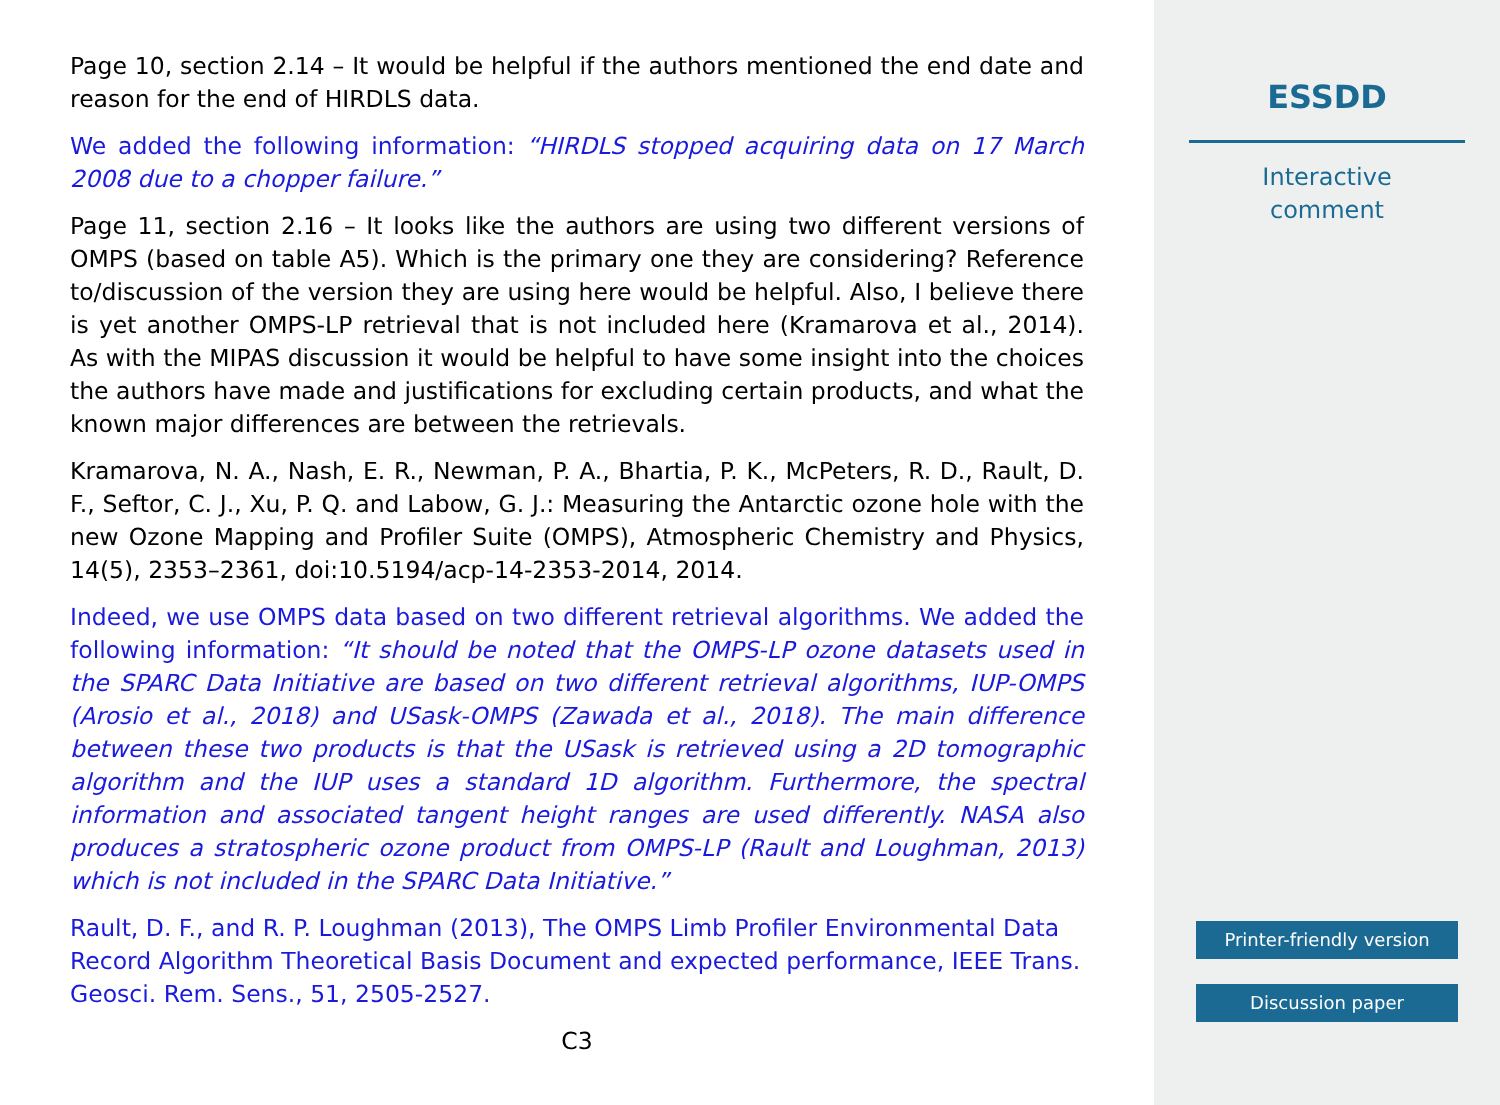Page 10, section 2.14 – It would be helpful if the authors mentioned the end date and reason for the end of HIRDLS data.
We added the following information: “HIRDLS stopped acquiring data on 17 March 2008 due to a chopper failure.”
Page 11, section 2.16 – It looks like the authors are using two different versions of OMPS (based on table A5). Which is the primary one they are considering? Reference to/discussion of the version they are using here would be helpful. Also, I believe there is yet another OMPS-LP retrieval that is not included here (Kramarova et al., 2014). As with the MIPAS discussion it would be helpful to have some insight into the choices the authors have made and justifications for excluding certain products, and what the known major differences are between the retrievals.
Kramarova, N. A., Nash, E. R., Newman, P. A., Bhartia, P. K., McPeters, R. D., Rault, D. F., Seftor, C. J., Xu, P. Q. and Labow, G. J.: Measuring the Antarctic ozone hole with the new Ozone Mapping and Profiler Suite (OMPS), Atmospheric Chemistry and Physics, 14(5), 2353–2361, doi:10.5194/acp-14-2353-2014, 2014.
Indeed, we use OMPS data based on two different retrieval algorithms. We added the following information: “It should be noted that the OMPS-LP ozone datasets used in the SPARC Data Initiative are based on two different retrieval algorithms, IUP-OMPS (Arosio et al., 2018) and USask-OMPS (Zawada et al., 2018). The main difference between these two products is that the USask is retrieved using a 2D tomographic algorithm and the IUP uses a standard 1D algorithm. Furthermore, the spectral information and associated tangent height ranges are used differently. NASA also produces a stratospheric ozone product from OMPS-LP (Rault and Loughman, 2013) which is not included in the SPARC Data Initiative.”
Rault, D. F., and R. P. Loughman (2013), The OMPS Limb Profiler Environmental Data Record Algorithm Theoretical Basis Document and expected performance, IEEE Trans. Geosci. Rem. Sens., 51, 2505-2527.
C3
ESSDD
Interactive
comment
Printer-friendly version
Discussion paper